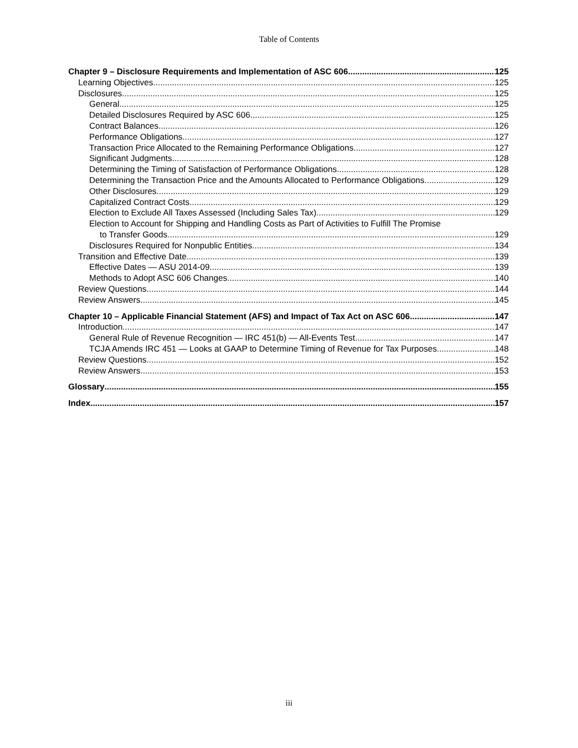Table of Contents
Chapter 9 – Disclosure Requirements and Implementation of ASC 606 125
Learning Objectives 125
Disclosures 125
General 125
Detailed Disclosures Required by ASC 606 125
Contract Balances 126
Performance Obligations 127
Transaction Price Allocated to the Remaining Performance Obligations 127
Significant Judgments 128
Determining the Timing of Satisfaction of Performance Obligations 128
Determining the Transaction Price and the Amounts Allocated to Performance Obligations 129
Other Disclosures 129
Capitalized Contract Costs 129
Election to Exclude All Taxes Assessed (Including Sales Tax) 129
Election to Account for Shipping and Handling Costs as Part of Activities to Fulfill The Promise
to Transfer Goods 129
Disclosures Required for Nonpublic Entities 134
Transition and Effective Date 139
Effective Dates — ASU 2014-09 139
Methods to Adopt ASC 606 Changes 140
Review Questions 144
Review Answers 145
Chapter 10 – Applicable Financial Statement (AFS) and Impact of Tax Act on ASC 606 147
Introduction 147
General Rule of Revenue Recognition — IRC 451(b) — All-Events Test 147
TCJA Amends IRC 451 — Looks at GAAP to Determine Timing of Revenue for Tax Purposes 148
Review Questions 152
Review Answers 153
Glossary 155
Index 157
iii